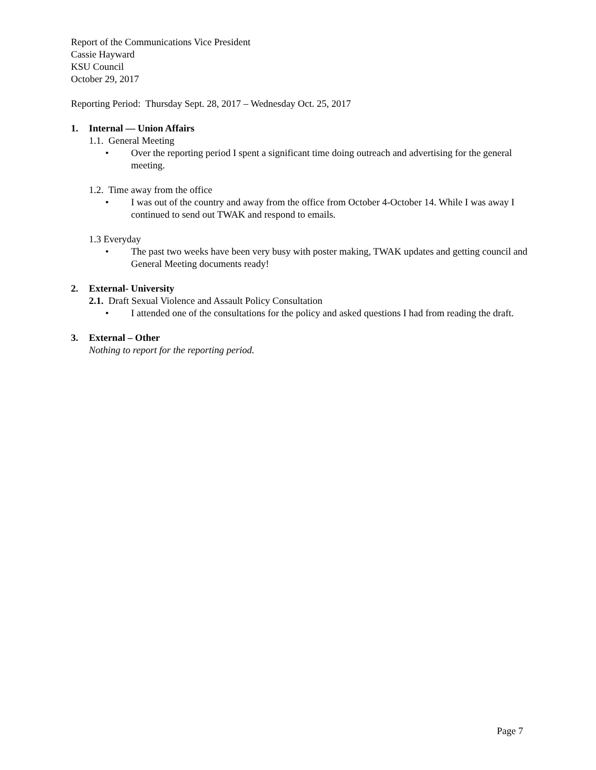Report of the Communications Vice President
Cassie Hayward
KSU Council
October 29, 2017
Reporting Period: Thursday Sept. 28, 2017 – Wednesday Oct. 25, 2017
1. Internal — Union Affairs
1.1. General Meeting
• Over the reporting period I spent a significant time doing outreach and advertising for the general meeting.
1.2. Time away from the office
• I was out of the country and away from the office from October 4-October 14. While I was away I continued to send out TWAK and respond to emails.
1.3 Everyday
• The past two weeks have been very busy with poster making, TWAK updates and getting council and General Meeting documents ready!
2. External- University
2.1. Draft Sexual Violence and Assault Policy Consultation
• I attended one of the consultations for the policy and asked questions I had from reading the draft.
3. External – Other
Nothing to report for the reporting period.
Page 7